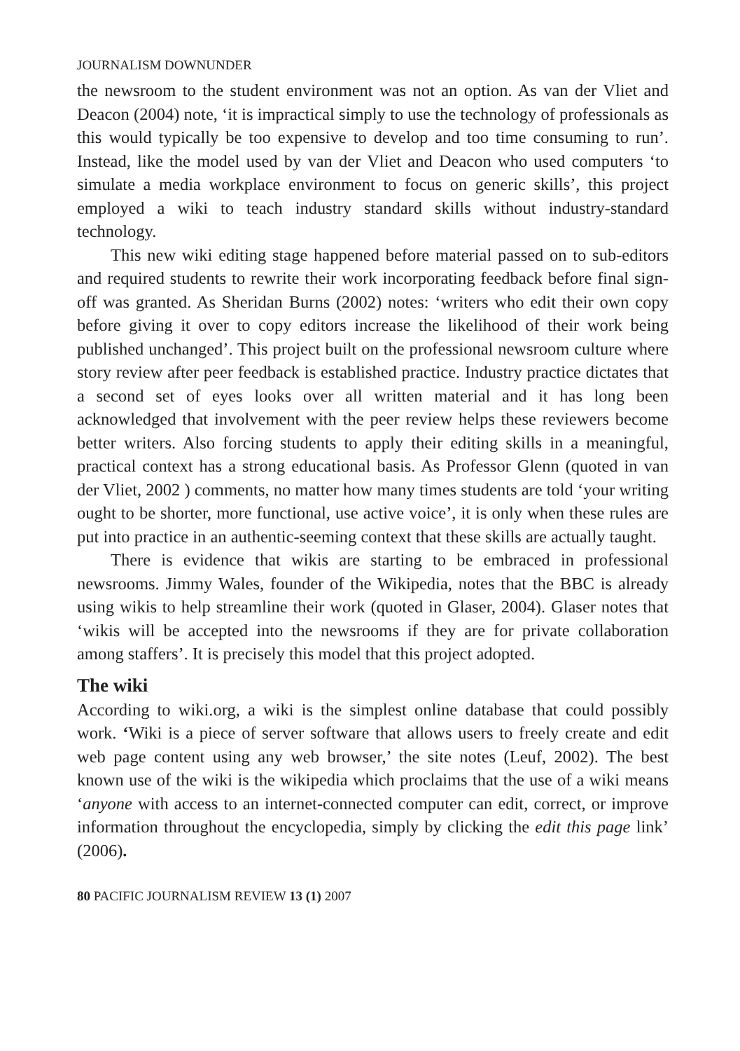JOURNALISM DOWNUNDER
the newsroom to the student environment was not an option. As van der Vliet and Deacon (2004) note, ‘it is impractical simply to use the technology of professionals as this would typically be too expensive to develop and too time consuming to run’. Instead, like the model used by van der Vliet and Deacon who used computers ‘to simulate a media workplace environment to focus on generic skills’, this project employed a wiki to teach industry standard skills without industry-standard technology.
This new wiki editing stage happened before material passed on to sub-editors and required students to rewrite their work incorporating feedback before final sign-off was granted. As Sheridan Burns (2002) notes: ‘writers who edit their own copy before giving it over to copy editors increase the likelihood of their work being published unchanged’. This project built on the professional newsroom culture where story review after peer feedback is established practice. Industry practice dictates that a second set of eyes looks over all written material and it has long been acknowledged that involvement with the peer review helps these reviewers become better writers. Also forcing students to apply their editing skills in a meaningful, practical context has a strong educational basis. As Professor Glenn (quoted in van der Vliet, 2002 ) comments, no matter how many times students are told ‘your writing ought to be shorter, more functional, use active voice’, it is only when these rules are put into practice in an authentic-seeming context that these skills are actually taught.
There is evidence that wikis are starting to be embraced in professional newsrooms. Jimmy Wales, founder of the Wikipedia, notes that the BBC is already using wikis to help streamline their work (quoted in Glaser, 2004). Glaser notes that ‘wikis will be accepted into the newsrooms if they are for private collaboration among staffers’. It is precisely this model that this project adopted.
The wiki
According to wiki.org, a wiki is the simplest online database that could possibly work. ‘Wiki is a piece of server software that allows users to freely create and edit web page content using any web browser,’ the site notes (Leuf, 2002). The best known use of the wiki is the wikipedia which proclaims that the use of a wiki means ‘anyone with access to an internet-connected computer can edit, correct, or improve information throughout the encyclopedia, simply by clicking the edit this page link’ (2006).
80 PACIFIC JOURNALISM REVIEW 13 (1) 2007